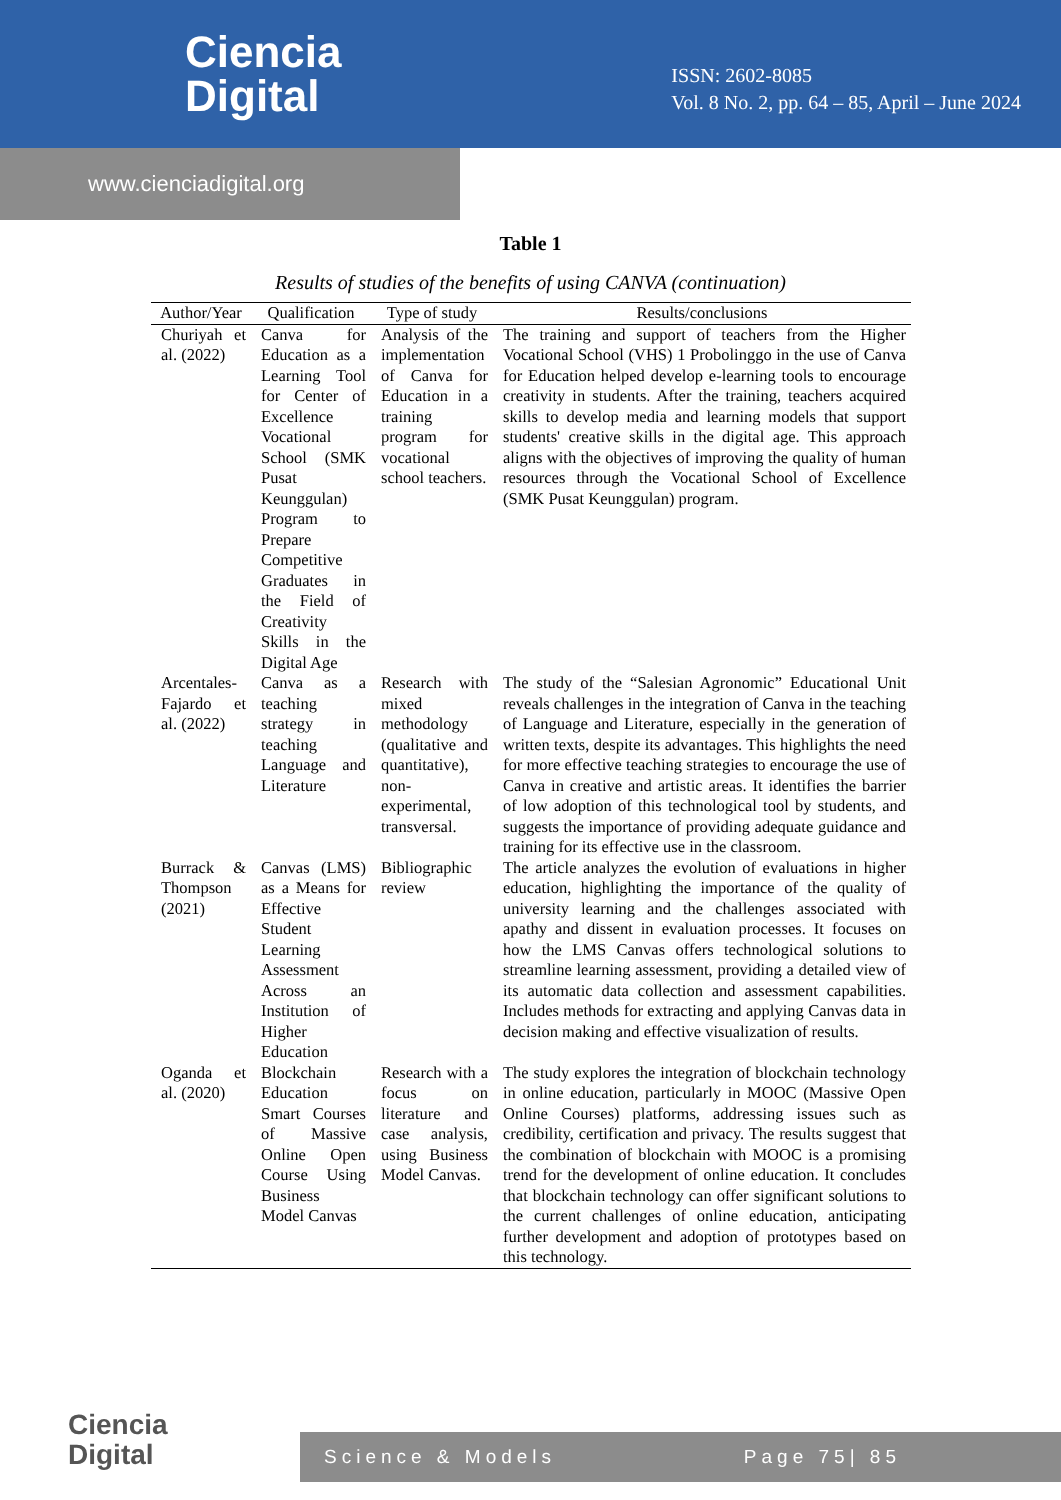Ciencia
Digital
ISSN: 2602-8085
Vol. 8 No. 2, pp. 64 – 85, April – June 2024
www.cienciadigital.org
Table 1
Results of studies of the benefits of using CANVA (continuation)
| Author/Year | Qualification | Type of study | Results/conclusions |
| --- | --- | --- | --- |
| Churiyah et al. (2022) | Canva for Education as a Learning Tool for Center of Excellence Vocational School (SMK Pusat Keunggulan) Program to Prepare Competitive Graduates in the Field of Creativity Skills in the Digital Age | Analysis of the implementation of Canva for Education in a training program for vocational school teachers. | The training and support of teachers from the Higher Vocational School (VHS) 1 Probolinggo in the use of Canva for Education helped develop e-learning tools to encourage creativity in students. After the training, teachers acquired skills to develop media and learning models that support students' creative skills in the digital age. This approach aligns with the objectives of improving the quality of human resources through the Vocational School of Excellence (SMK Pusat Keunggulan) program. |
| Arcentales-Fajardo et al. (2022) | Canva as a teaching strategy in teaching Language and Literature | Research with mixed methodology (qualitative and quantitative), non-experimental, transversal. | The study of the “Salesian Agronomic” Educational Unit reveals challenges in the integration of Canva in the teaching of Language and Literature, especially in the generation of written texts, despite its advantages. This highlights the need for more effective teaching strategies to encourage the use of Canva in creative and artistic areas. It identifies the barrier of low adoption of this technological tool by students, and suggests the importance of providing adequate guidance and training for its effective use in the classroom. |
| Burrack & Thompson (2021) | Canvas (LMS) as a Means for Effective Student Learning Assessment Across an Institution of Higher Education | Bibliographic review | The article analyzes the evolution of evaluations in higher education, highlighting the importance of the quality of university learning and the challenges associated with apathy and dissent in evaluation processes. It focuses on how the LMS Canvas offers technological solutions to streamline learning assessment, providing a detailed view of its automatic data collection and assessment capabilities. Includes methods for extracting and applying Canvas data in decision making and effective visualization of results. |
| Oganda et al. (2020) | Blockchain Education Smart Courses of Massive Online Open Course Using Business Model Canvas | Research with a focus on literature and case analysis, using Business Model Canvas. | The study explores the integration of blockchain technology in online education, particularly in MOOC (Massive Open Online Courses) platforms, addressing issues such as credibility, certification and privacy. The results suggest that the combination of blockchain with MOOC is a promising trend for the development of online education. It concludes that blockchain technology can offer significant solutions to the current challenges of online education, anticipating further development and adoption of prototypes based on this technology. |
Ciencia
Digital
Science & Models Page 75| 85